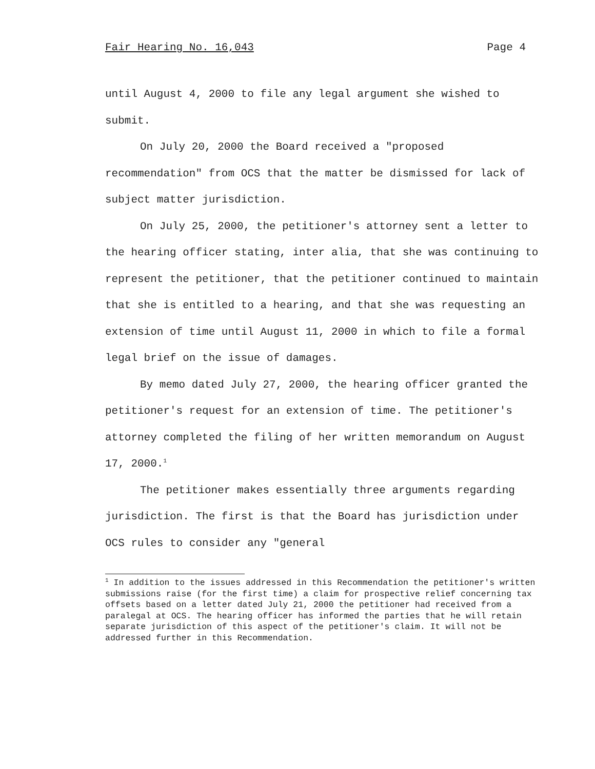Fair Hearing No. 16,043 Page 4
until August 4, 2000 to file any legal argument she wished to submit.
On July 20, 2000 the Board received a "proposed recommendation" from OCS that the matter be dismissed for lack of subject matter jurisdiction.
On July 25, 2000, the petitioner's attorney sent a letter to the hearing officer stating, inter alia, that she was continuing to represent the petitioner, that the petitioner continued to maintain that she is entitled to a hearing, and that she was requesting an extension of time until August 11, 2000 in which to file a formal legal brief on the issue of damages.
By memo dated July 27, 2000, the hearing officer granted the petitioner's request for an extension of time. The petitioner's attorney completed the filing of her written memorandum on August 17, 2000.<sup>1</sup>
The petitioner makes essentially three arguments regarding jurisdiction. The first is that the Board has jurisdiction under OCS rules to consider any "general
<sup>1</sup> In addition to the issues addressed in this Recommendation the petitioner's written submissions raise (for the first time) a claim for prospective relief concerning tax offsets based on a letter dated July 21, 2000 the petitioner had received from a paralegal at OCS. The hearing officer has informed the parties that he will retain separate jurisdiction of this aspect of the petitioner's claim. It will not be addressed further in this Recommendation.